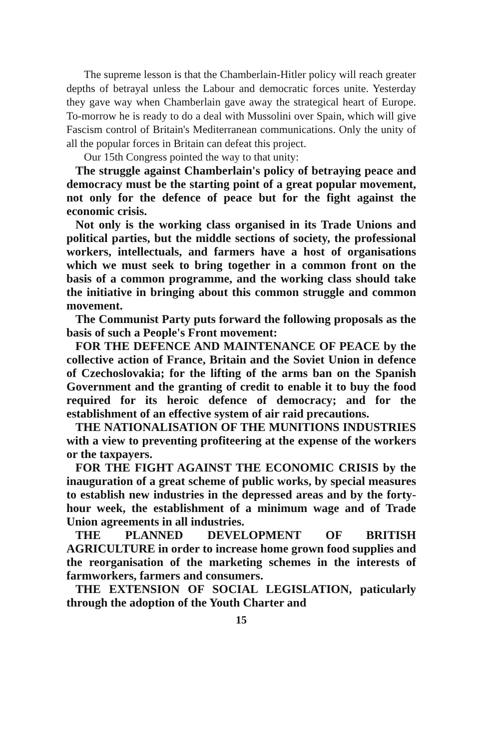The supreme lesson is that the Chamberlain-Hitler policy will reach greater depths of betrayal unless the Labour and democratic forces unite. Yesterday they gave way when Chamberlain gave away the strategical heart of Europe. To-morrow he is ready to do a deal with Mussolini over Spain, which will give Fascism control of Britain's Mediterranean communications. Only the unity of all the popular forces in Britain can defeat this project.
Our 15th Congress pointed the way to that unity:
The struggle against Chamberlain's policy of betraying peace and democracy must be the starting point of a great popular movement, not only for the defence of peace but for the fight against the economic crisis.
Not only is the working class organised in its Trade Unions and political parties, but the middle sections of society, the professional workers, intellectuals, and farmers have a host of organisations which we must seek to bring together in a common front on the basis of a common programme, and the working class should take the initiative in bringing about this common struggle and common movement.
The Communist Party puts forward the following proposals as the basis of such a People's Front movement:
FOR THE DEFENCE AND MAINTENANCE OF PEACE by the collective action of France, Britain and the Soviet Union in defence of Czechoslovakia; for the lifting of the arms ban on the Spanish Government and the granting of credit to enable it to buy the food required for its heroic defence of democracy; and for the establishment of an effective system of air raid precautions.
THE NATIONALISATION OF THE MUNITIONS INDUSTRIES with a view to preventing profiteering at the expense of the workers or the taxpayers.
FOR THE FIGHT AGAINST THE ECONOMIC CRISIS by the inauguration of a great scheme of public works, by special measures to establish new industries in the depressed areas and by the forty-hour week, the establishment of a minimum wage and of Trade Union agreements in all industries.
THE PLANNED DEVELOPMENT OF BRITISH AGRICULTURE in order to increase home grown food supplies and the reorganisation of the marketing schemes in the interests of farmworkers, farmers and consumers.
THE EXTENSION OF SOCIAL LEGISLATION, paticularly through the adoption of the Youth Charter and
15